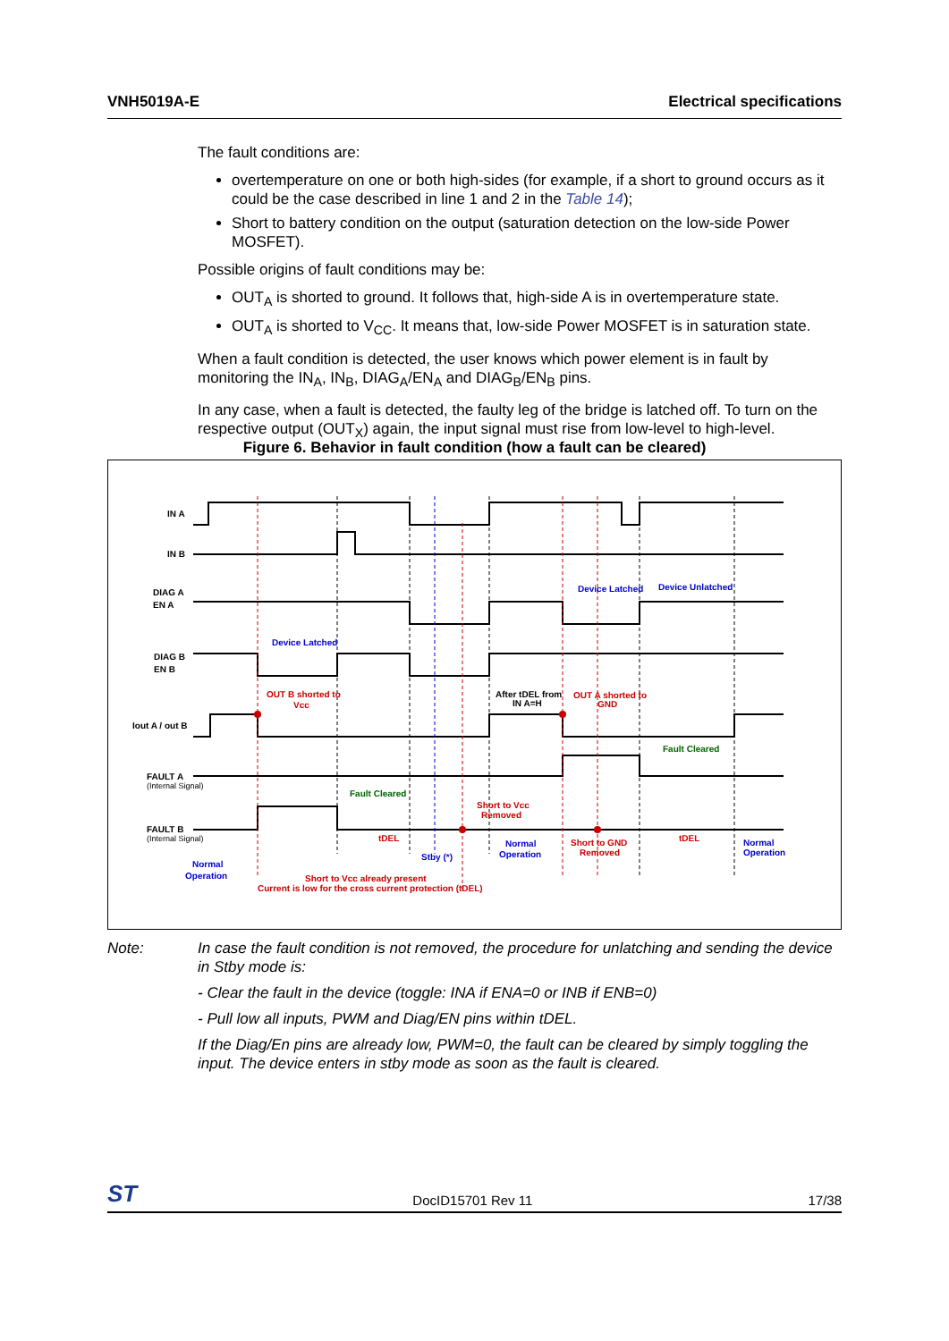VNH5019A-E Electrical specifications
The fault conditions are:
overtemperature on one or both high-sides (for example, if a short to ground occurs as it could be the case described in line 1 and 2 in the Table 14);
Short to battery condition on the output (saturation detection on the low-side Power MOSFET).
Possible origins of fault conditions may be:
OUT<sub>A</sub> is shorted to ground. It follows that, high-side A is in overtemperature state.
OUT<sub>A</sub> is shorted to V<sub>CC</sub>. It means that, low-side Power MOSFET is in saturation state.
When a fault condition is detected, the user knows which power element is in fault by monitoring the IN<sub>A</sub>, IN<sub>B</sub>, DIAG<sub>A</sub>/EN<sub>A</sub> and DIAG<sub>B</sub>/EN<sub>B</sub> pins.
In any case, when a fault is detected, the faulty leg of the bridge is latched off. To turn on the respective output (OUT<sub>X</sub>) again, the input signal must rise from low-level to high-level.
Figure 6. Behavior in fault condition (how a fault can be cleared)
IN A
IN B
DIAG A
EN A
DIAG B
EN B
Iout A / out B
FAULT A
(Internal Signal)
FAULT B
(Internal Signal)
Device Latched
Device Latched
Device Unlatched
Stby (*)
Normal
Operation
Normal
Operation
Normal
Operation
OUT B shorted to
Vcc
OUT A shorted to
GND
Short to Vcc
Removed
Short to GND
Removed
tDEL
tDEL
Short to Vcc already present
Current is low for the cross current protection (tDEL)
Fault Cleared
Fault Cleared
After tDEL from
IN A=H
Note: In case the fault condition is not removed, the procedure for unlatching and sending the device in Stby mode is:
- Clear the fault in the device (toggle: INA if ENA=0 or INB if ENB=0)
- Pull low all inputs, PWM and Diag/EN pins within tDEL.
If the Diag/En pins are already low, PWM=0, the fault can be cleared by simply toggling the input. The device enters in stby mode as soon as the fault is cleared.
ST DocID15701 Rev 11 17/38